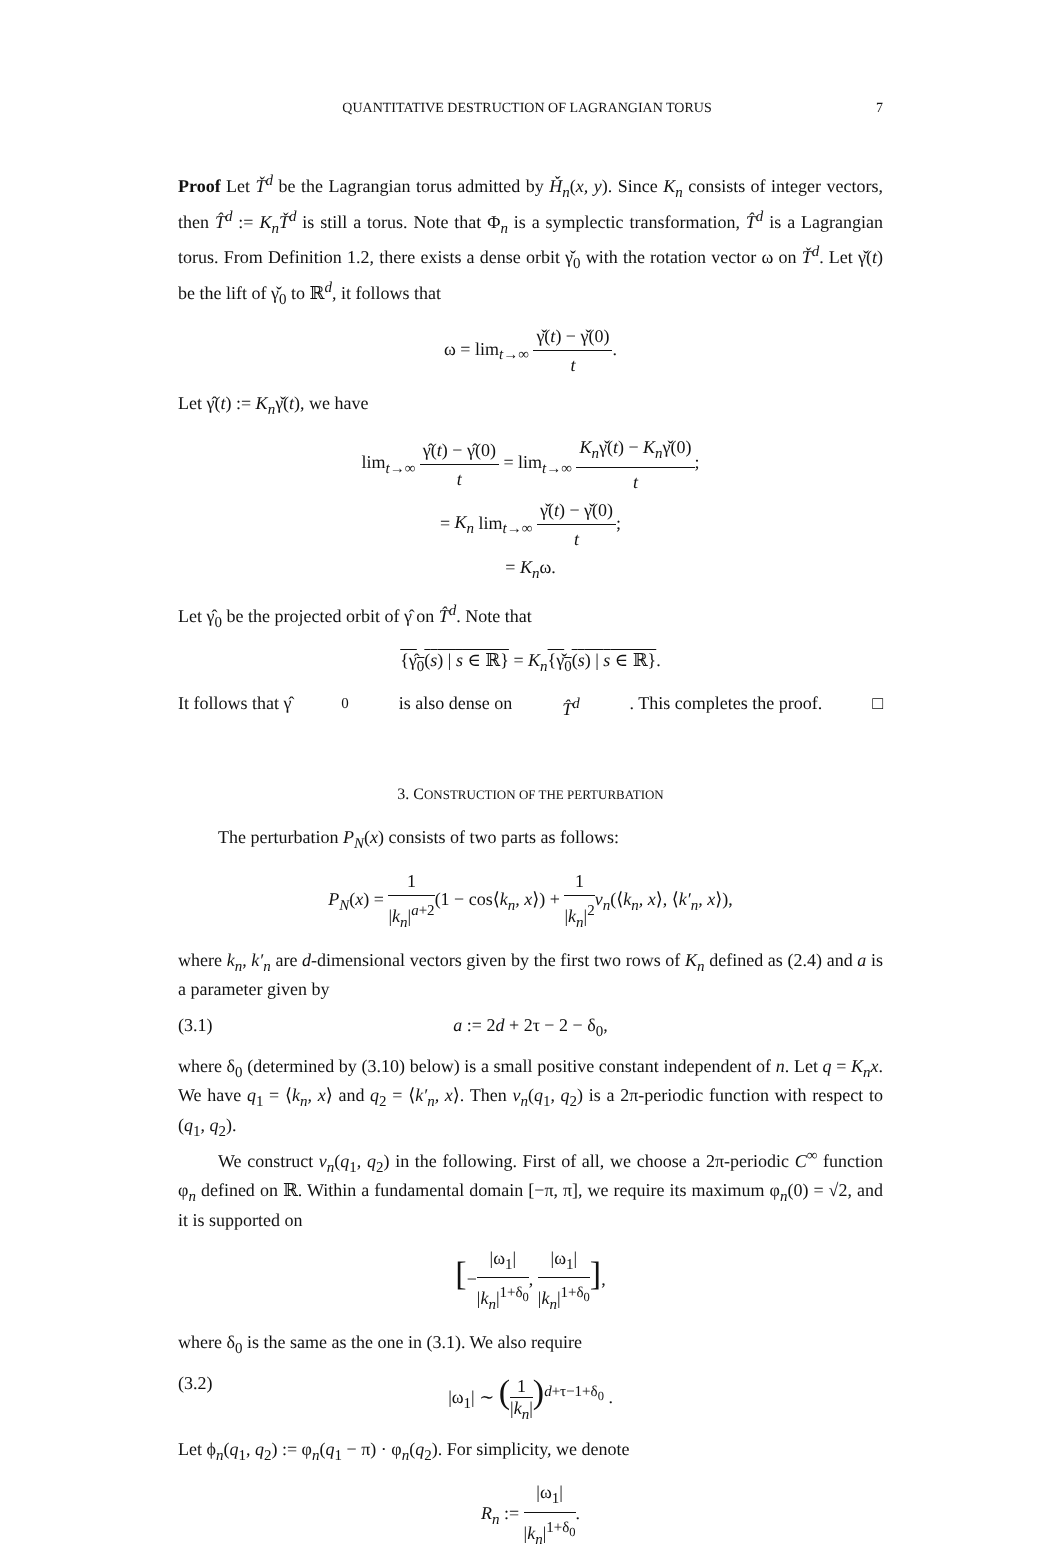QUANTITATIVE DESTRUCTION OF LAGRANGIAN TORUS 7
Proof Let Ť<sup>d</sup> be the Lagrangian torus admitted by Ȟ<sub>n</sub>(x, y). Since K<sub>n</sub> consists of integer vectors, then T̂<sup>d</sup> := K<sub>n</sub>Ť<sup>d</sup> is still a torus. Note that Φ<sub>n</sub> is a symplectic transformation, T̂<sup>d</sup> is a Lagrangian torus. From Definition 1.2, there exists a dense orbit γ̌<sub>0</sub> with the rotation vector ω on Ť<sup>d</sup>. Let γ̌(t) be the lift of γ̌<sub>0</sub> to ℝ<sup>d</sup>, it follows that
ω = lim<sub>t→∞</sub> γ̌(t) − γ̌(0) t.
Let γ̂(t) := K<sub>n</sub>γ̌(t), we have
lim<sub>t→∞</sub> γ̂(t) − γ̂(0) t = lim<sub>t→∞</sub> K<sub>n</sub>γ̌(t) − K<sub>n</sub>γ̌(0) t;
= K<sub>n</sub> lim<sub>t→∞</sub> γ̌(t) − γ̌(0) t;
= K<sub>n</sub>ω.
Let γ̂<sub>0</sub> be the projected orbit of γ̂ on T̂<sup>d</sup>. Note that
{γ̂<sub>0</sub>(s) | s ∈ ℝ} = K<sub>n</sub>{γ̌<sub>0</sub>(s) | s ∈ ℝ}.
It follows that γ̂<sub>0</sub> is also dense on T̂<sup>d</sup>. This completes the proof. □
3. CONSTRUCTION OF THE PERTURBATION
The perturbation P<sub>N</sub>(x) consists of two parts as follows:
P<sub>N</sub>(x) = 1 |k<sub>n</sub>|<sup>a+2</sup>(1 − cos⟨k<sub>n</sub>, x⟩) + 1 |k<sub>n</sub>|<sup>2</sup> v<sub>n</sub>(⟨k<sub>n</sub>, x⟩, ⟨k′<sub>n</sub>, x⟩),
where k<sub>n</sub>, k′<sub>n</sub> are d-dimensional vectors given by the first two rows of K<sub>n</sub> defined as (2.4) and a is a parameter given by
(3.1) a := 2d + 2τ − 2 − δ<sub>0</sub>,
where δ<sub>0</sub> (determined by (3.10) below) is a small positive constant independent of n. Let q = K<sub>n</sub>x. We have q<sub>1</sub> = ⟨k<sub>n</sub>, x⟩ and q<sub>2</sub> = ⟨k′<sub>n</sub>, x⟩. Then v<sub>n</sub>(q<sub>1</sub>, q<sub>2</sub>) is a 2π-periodic function with respect to (q<sub>1</sub>, q<sub>2</sub>).
We construct v<sub>n</sub>(q<sub>1</sub>, q<sub>2</sub>) in the following. First of all, we choose a 2π-periodic C<sup>∞</sup> function φ<sub>n</sub> defined on ℝ. Within a fundamental domain [−π, π], we require its maximum φ<sub>n</sub>(0) = √2, and it is supported on
[−|ω<sub>1</sub>| |k<sub>n</sub>|<sup>1+δ<sub>0</sub></sup>, |ω<sub>1</sub>| |k<sub>n</sub>|<sup>1+δ<sub>0</sub></sup>],
where δ<sub>0</sub> is the same as the one in (3.1). We also require
(3.2) |ω<sub>1</sub>| ∼ (1 |k<sub>n</sub>|)<sup>d+τ−1+δ<sub>0</sub></sup> .
Let ϕ<sub>n</sub>(q<sub>1</sub>, q<sub>2</sub>) := φ<sub>n</sub>(q<sub>1</sub> − π) · φ<sub>n</sub>(q<sub>2</sub>). For simplicity, we denote
R<sub>n</sub> := |ω<sub>1</sub>| |k<sub>n</sub>|<sup>1+δ<sub>0</sub></sup>.